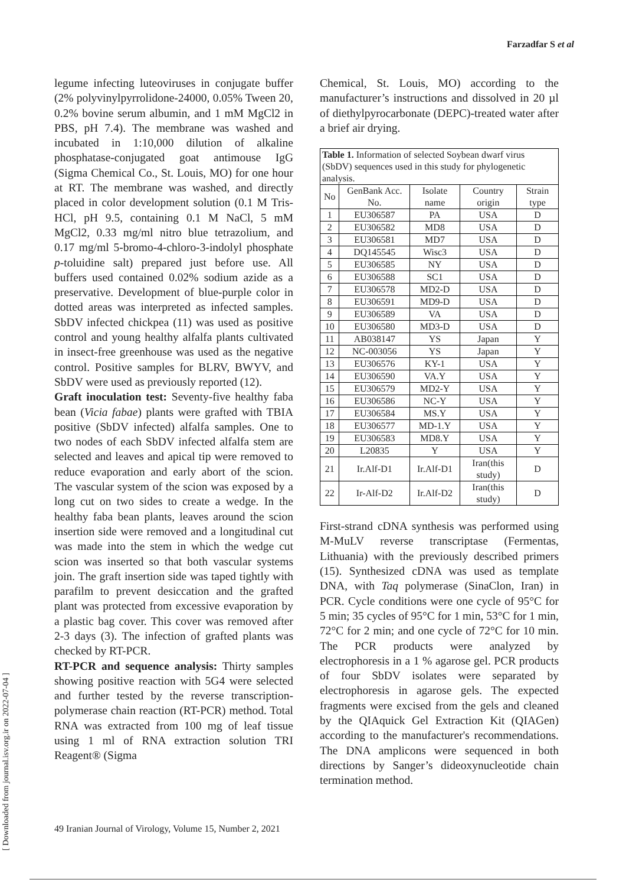Farzadfar S et al
[ Downloaded from journal.isv.org.ir on 2022-07-04 ]
legume infecting luteoviruses in conjugate buffer (2% polyvinylpyrrolidone-24000, 0.05% Tween 20, 0.2% bovine serum albumin, and 1 mM MgCl2 in PBS, pH 7.4). The membrane was washed and incubated in 1:10,000 dilution of alkaline phosphatase-conjugated goat antimouse IgG (Sigma Chemical Co., St. Louis, MO) for one hour at RT. The membrane was washed, and directly placed in color development solution (0.1 M Tris-HCl, pH 9.5, containing 0.1 M NaCl, 5 mM MgCl2, 0.33 mg/ml nitro blue tetrazolium, and 0.17 mg/ml 5-bromo-4-chloro-3-indolyl phosphate p-toluidine salt) prepared just before use. All buffers used contained 0.02% sodium azide as a preservative. Development of blue-purple color in dotted areas was interpreted as infected samples. SbDV infected chickpea (11) was used as positive control and young healthy alfalfa plants cultivated in insect-free greenhouse was used as the negative control. Positive samples for BLRV, BWYV, and SbDV were used as previously reported (12).
Graft inoculation test: Seventy-five healthy faba bean (Vicia fabae) plants were grafted with TBIA positive (SbDV infected) alfalfa samples. One to two nodes of each SbDV infected alfalfa stem are selected and leaves and apical tip were removed to reduce evaporation and early abort of the scion. The vascular system of the scion was exposed by a long cut on two sides to create a wedge. In the healthy faba bean plants, leaves around the scion insertion side were removed and a longitudinal cut was made into the stem in which the wedge cut scion was inserted so that both vascular systems join. The graft insertion side was taped tightly with parafilm to prevent desiccation and the grafted plant was protected from excessive evaporation by a plastic bag cover. This cover was removed after 2-3 days (3). The infection of grafted plants was checked by RT-PCR.
RT-PCR and sequence analysis: Thirty samples showing positive reaction with 5G4 were selected and further tested by the reverse transcription-polymerase chain reaction (RT-PCR) method. Total RNA was extracted from 100 mg of leaf tissue using 1 ml of RNA extraction solution TRI Reagent® (Sigma
Chemical, St. Louis, MO) according to the manufacturer’s instructions and dissolved in 20 µl of diethylpyrocarbonate (DEPC)-treated water after a brief air drying.
| Table 1. Information of selected Soybean dwarf virus (SbDV) sequences used in this study for phylogenetic analysis. | | | | |
| No | GenBank Acc. No. | Isolate name | Country origin | Strain type |
| 1 | EU306587 | PA | USA | D |
| 2 | EU306582 | MD8 | USA | D |
| 3 | EU306581 | MD7 | USA | D |
| 4 | DQ145545 | Wisc3 | USA | D |
| 5 | EU306585 | NY | USA | D |
| 6 | EU306588 | SC1 | USA | D |
| 7 | EU306578 | MD2-D | USA | D |
| 8 | EU306591 | MD9-D | USA | D |
| 9 | EU306589 | VA | USA | D |
| 10 | EU306580 | MD3-D | USA | D |
| 11 | AB038147 | YS | Japan | Y |
| 12 | NC-003056 | YS | Japan | Y |
| 13 | EU306576 | KY-1 | USA | Y |
| 14 | EU306590 | VA.Y | USA | Y |
| 15 | EU306579 | MD2-Y | USA | Y |
| 16 | EU306586 | NC-Y | USA | Y |
| 17 | EU306584 | MS.Y | USA | Y |
| 18 | EU306577 | MD-1.Y | USA | Y |
| 19 | EU306583 | MD8.Y | USA | Y |
| 20 | L20835 | Y | USA | Y |
| 21 | Ir.Alf-D1 | Ir.Alf-D1 | Iran(this study) | D |
| 22 | Ir-Alf-D2 | Ir.Alf-D2 | Iran(this study) | D |
First-strand cDNA synthesis was performed using M-MuLV reverse transcriptase (Fermentas, Lithuania) with the previously described primers (15). Synthesized cDNA was used as template DNA, with Taq polymerase (SinaClon, Iran) in PCR. Cycle conditions were one cycle of 95°C for 5 min; 35 cycles of 95°C for 1 min, 53°C for 1 min, 72°C for 2 min; and one cycle of 72°C for 10 min. The PCR products were analyzed by electrophoresis in a 1 % agarose gel. PCR products of four SbDV isolates were separated by electrophoresis in agarose gels. The expected fragments were excised from the gels and cleaned by the QIAquick Gel Extraction Kit (QIAGen) according to the manufacturer's recommendations. The DNA amplicons were sequenced in both directions by Sanger’s dideoxynucleotide chain termination method.
49 Iranian Journal of Virology, Volume 15, Number 2, 2021